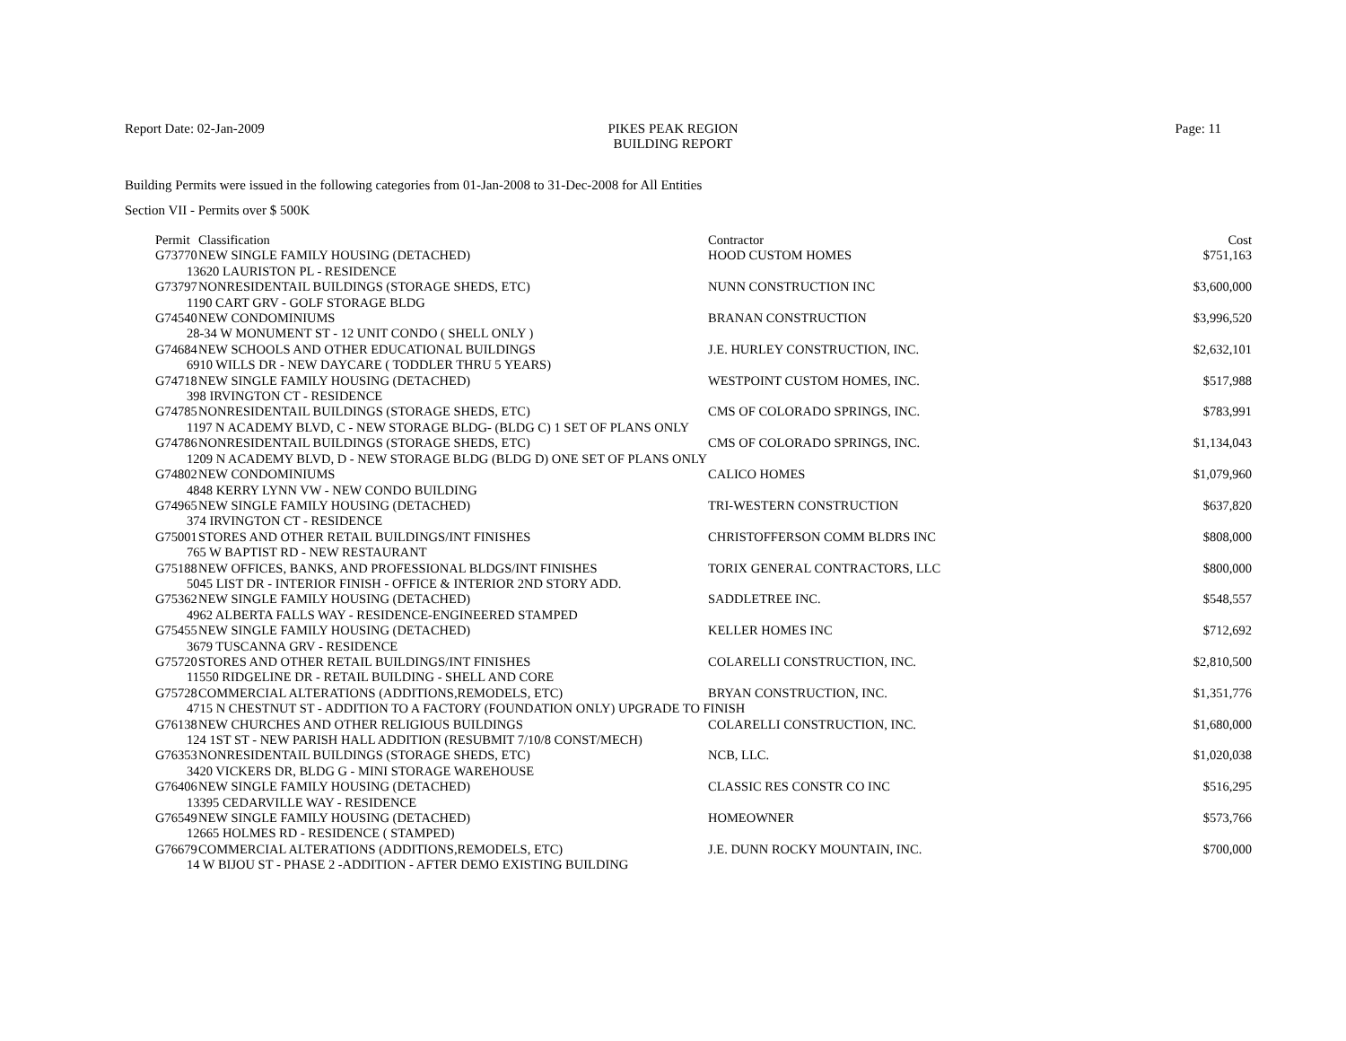Report Date: 02-Jan-2009 PIKES PEAK REGION
BUILDING REPORT
Page: 11
Building Permits were issued in the following categories from 01-Jan-2008 to 31-Dec-2008 for All Entities
Section VII - Permits over $ 500K
| Permit | Classification | Contractor | Cost |
| --- | --- | --- | --- |
| G73770 | NEW SINGLE FAMILY HOUSING (DETACHED) | HOOD CUSTOM HOMES | $751,163 |
| 13620 LAURISTON PL - RESIDENCE | | | |
| G73797 | NONRESIDENTAIL BUILDINGS (STORAGE SHEDS, ETC) | NUNN CONSTRUCTION INC | $3,600,000 |
| 1190 CART GRV - GOLF STORAGE BLDG | | | |
| G74540 | NEW CONDOMINIUMS | BRANAN CONSTRUCTION | $3,996,520 |
| 28-34 W MONUMENT ST - 12 UNIT CONDO ( SHELL ONLY ) | | | |
| G74684 | NEW SCHOOLS AND OTHER EDUCATIONAL BUILDINGS | J.E. HURLEY CONSTRUCTION, INC. | $2,632,101 |
| 6910 WILLS DR - NEW DAYCARE ( TODDLER THRU 5 YEARS) | | | |
| G74718 | NEW SINGLE FAMILY HOUSING (DETACHED) | WESTPOINT CUSTOM HOMES, INC. | $517,988 |
| 398 IRVINGTON CT - RESIDENCE | | | |
| G74785 | NONRESIDENTAIL BUILDINGS (STORAGE SHEDS, ETC) | CMS OF COLORADO SPRINGS, INC. | $783,991 |
| 1197 N ACADEMY BLVD, C - NEW STORAGE BLDG- (BLDG C) 1 SET OF PLANS ONLY | | | |
| G74786 | NONRESIDENTAIL BUILDINGS (STORAGE SHEDS, ETC) | CMS OF COLORADO SPRINGS, INC. | $1,134,043 |
| 1209 N ACADEMY BLVD, D - NEW STORAGE BLDG (BLDG D) ONE SET OF PLANS ONLY | | | |
| G74802 | NEW CONDOMINIUMS | CALICO HOMES | $1,079,960 |
| 4848 KERRY LYNN VW - NEW CONDO BUILDING | | | |
| G74965 | NEW SINGLE FAMILY HOUSING (DETACHED) | TRI-WESTERN CONSTRUCTION | $637,820 |
| 374 IRVINGTON CT - RESIDENCE | | | |
| G75001 | STORES AND OTHER RETAIL BUILDINGS/INT FINISHES | CHRISTOFFERSON COMM BLDRS INC | $808,000 |
| 765 W BAPTIST RD - NEW RESTAURANT | | | |
| G75188 | NEW OFFICES, BANKS, AND PROFESSIONAL BLDGS/INT FINISHES | TORIX GENERAL CONTRACTORS, LLC | $800,000 |
| 5045 LIST DR - INTERIOR FINISH - OFFICE & INTERIOR 2ND STORY ADD. | | | |
| G75362 | NEW SINGLE FAMILY HOUSING (DETACHED) | SADDLETREE INC. | $548,557 |
| 4962 ALBERTA FALLS WAY - RESIDENCE-ENGINEERED STAMPED | | | |
| G75455 | NEW SINGLE FAMILY HOUSING (DETACHED) | KELLER HOMES INC | $712,692 |
| 3679 TUSCANNA GRV - RESIDENCE | | | |
| G75720 | STORES AND OTHER RETAIL BUILDINGS/INT FINISHES | COLARELLI CONSTRUCTION, INC. | $2,810,500 |
| 11550 RIDGELINE DR - RETAIL BUILDING - SHELL AND CORE | | | |
| G75728 | COMMERCIAL ALTERATIONS (ADDITIONS,REMODELS, ETC) | BRYAN CONSTRUCTION, INC. | $1,351,776 |
| 4715 N CHESTNUT ST - ADDITION TO A FACTORY (FOUNDATION ONLY) UPGRADE TO FINISH | | | |
| G76138 | NEW CHURCHES AND OTHER RELIGIOUS BUILDINGS | COLARELLI CONSTRUCTION, INC. | $1,680,000 |
| 124 1ST ST - NEW PARISH HALL ADDITION (RESUBMIT 7/10/8 CONST/MECH) | | | |
| G76353 | NONRESIDENTAIL BUILDINGS (STORAGE SHEDS, ETC) | NCB, LLC. | $1,020,038 |
| 3420 VICKERS DR, BLDG G - MINI STORAGE WAREHOUSE | | | |
| G76406 | NEW SINGLE FAMILY HOUSING (DETACHED) | CLASSIC RES CONSTR CO INC | $516,295 |
| 13395 CEDARVILLE WAY - RESIDENCE | | | |
| G76549 | NEW SINGLE FAMILY HOUSING (DETACHED) | HOMEOWNER | $573,766 |
| 12665 HOLMES RD - RESIDENCE ( STAMPED) | | | |
| G76679 | COMMERCIAL ALTERATIONS (ADDITIONS,REMODELS, ETC) | J.E. DUNN ROCKY MOUNTAIN, INC. | $700,000 |
| 14 W BIJOU ST - PHASE 2 -ADDITION - AFTER DEMO EXISTING BUILDING | | | |